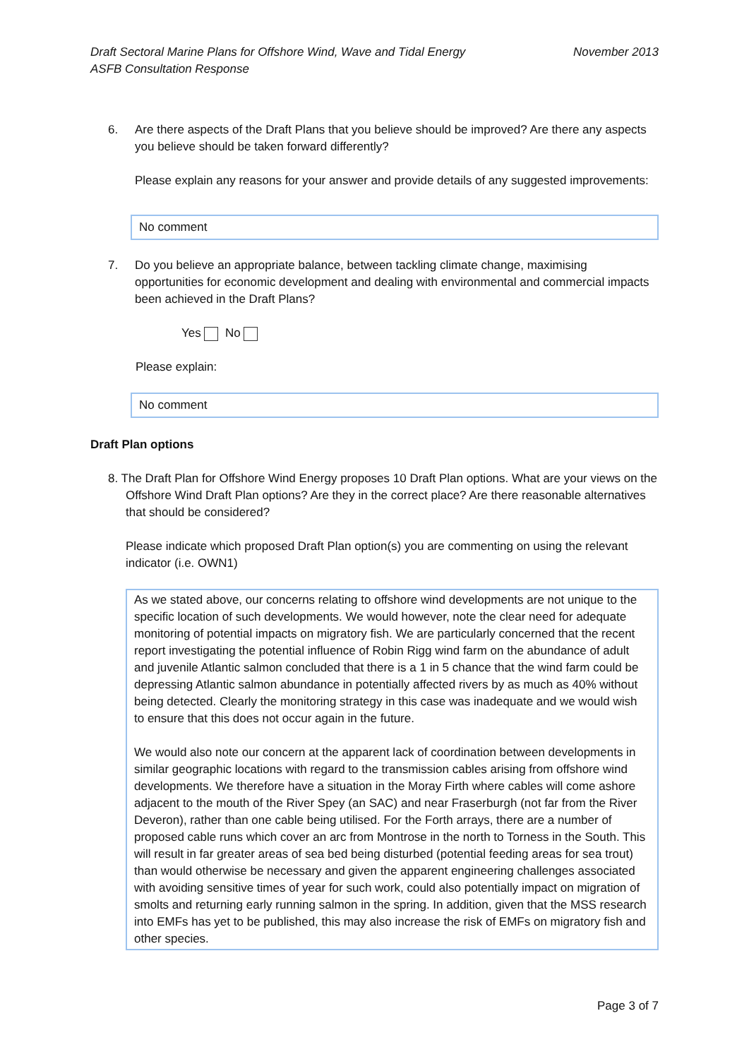Draft Sectoral Marine Plans for Offshore Wind, Wave and Tidal Energy
ASFB Consultation Response
November 2013
6. Are there aspects of the Draft Plans that you believe should be improved? Are there any aspects you believe should be taken forward differently?
Please explain any reasons for your answer and provide details of any suggested improvements:
No comment
7. Do you believe an appropriate balance, between tackling climate change, maximising opportunities for economic development and dealing with environmental and commercial impacts been achieved in the Draft Plans?
Yes No
Please explain:
No comment
Draft Plan options
8. The Draft Plan for Offshore Wind Energy proposes 10 Draft Plan options. What are your views on the Offshore Wind Draft Plan options? Are they in the correct place? Are there reasonable alternatives that should be considered?
Please indicate which proposed Draft Plan option(s) you are commenting on using the relevant indicator (i.e. OWN1)
As we stated above, our concerns relating to offshore wind developments are not unique to the specific location of such developments. We would however, note the clear need for adequate monitoring of potential impacts on migratory fish. We are particularly concerned that the recent report investigating the potential influence of Robin Rigg wind farm on the abundance of adult and juvenile Atlantic salmon concluded that there is a 1 in 5 chance that the wind farm could be depressing Atlantic salmon abundance in potentially affected rivers by as much as 40% without being detected. Clearly the monitoring strategy in this case was inadequate and we would wish to ensure that this does not occur again in the future.
We would also note our concern at the apparent lack of coordination between developments in similar geographic locations with regard to the transmission cables arising from offshore wind developments. We therefore have a situation in the Moray Firth where cables will come ashore adjacent to the mouth of the River Spey (an SAC) and near Fraserburgh (not far from the River Deveron), rather than one cable being utilised. For the Forth arrays, there are a number of proposed cable runs which cover an arc from Montrose in the north to Torness in the South. This will result in far greater areas of sea bed being disturbed (potential feeding areas for sea trout) than would otherwise be necessary and given the apparent engineering challenges associated with avoiding sensitive times of year for such work, could also potentially impact on migration of smolts and returning early running salmon in the spring. In addition, given that the MSS research into EMFs has yet to be published, this may also increase the risk of EMFs on migratory fish and other species.
Page 3 of 7